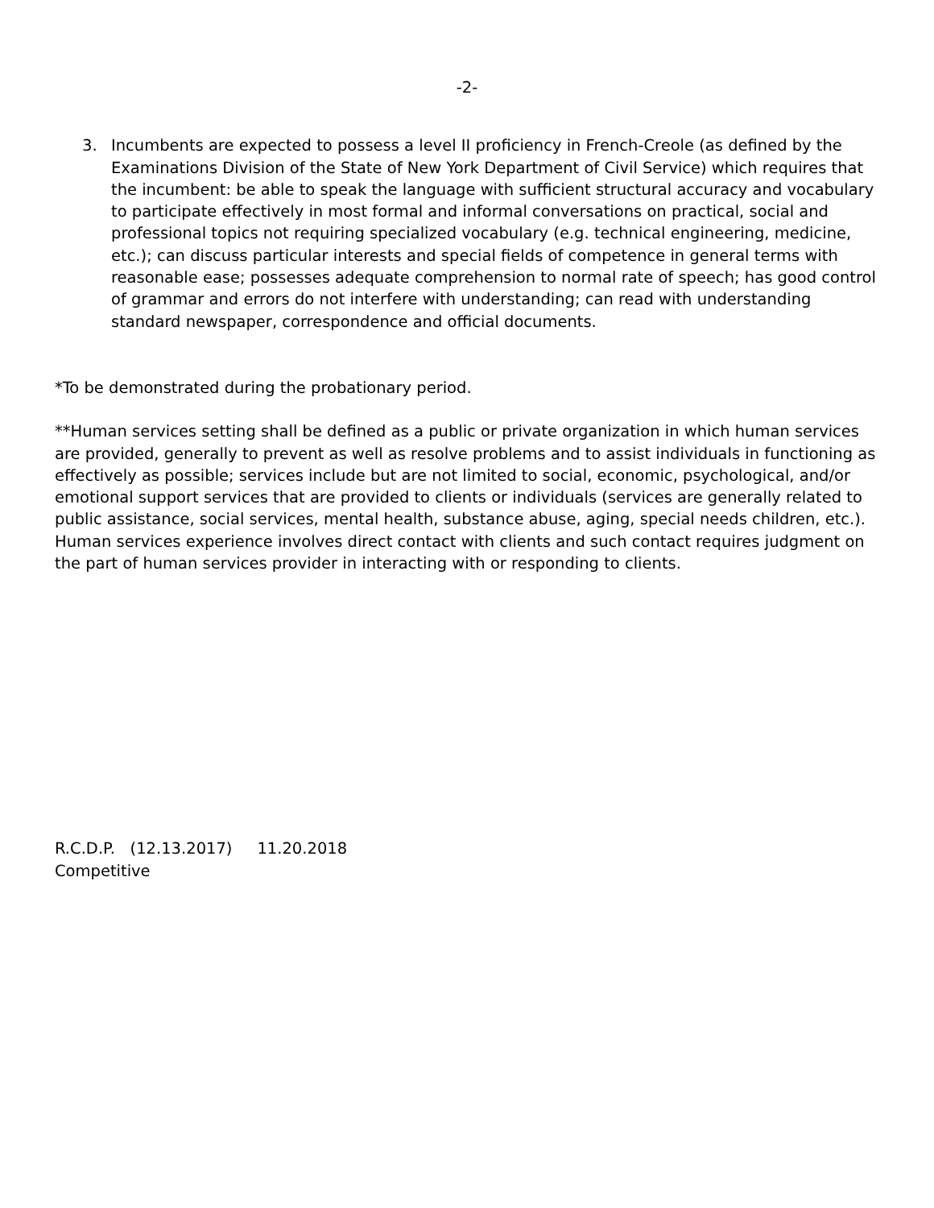-2-
3. Incumbents are expected to possess a level II proficiency in French-Creole (as defined by the Examinations Division of the State of New York Department of Civil Service) which requires that the incumbent: be able to speak the language with sufficient structural accuracy and vocabulary to participate effectively in most formal and informal conversations on practical, social and professional topics not requiring specialized vocabulary (e.g. technical engineering, medicine, etc.); can discuss particular interests and special fields of competence in general terms with reasonable ease; possesses adequate comprehension to normal rate of speech; has good control of grammar and errors do not interfere with understanding; can read with understanding standard newspaper, correspondence and official documents.
*To be demonstrated during the probationary period.
**Human services setting shall be defined as a public or private organization in which human services are provided, generally to prevent as well as resolve problems and to assist individuals in functioning as effectively as possible; services include but are not limited to social, economic, psychological, and/or emotional support services that are provided to clients or individuals (services are generally related to public assistance, social services, mental health, substance abuse, aging, special needs children, etc.). Human services experience involves direct contact with clients and such contact requires judgment on the part of human services provider in interacting with or responding to clients.
R.C.D.P. (12.13.2017) 11.20.2018
Competitive